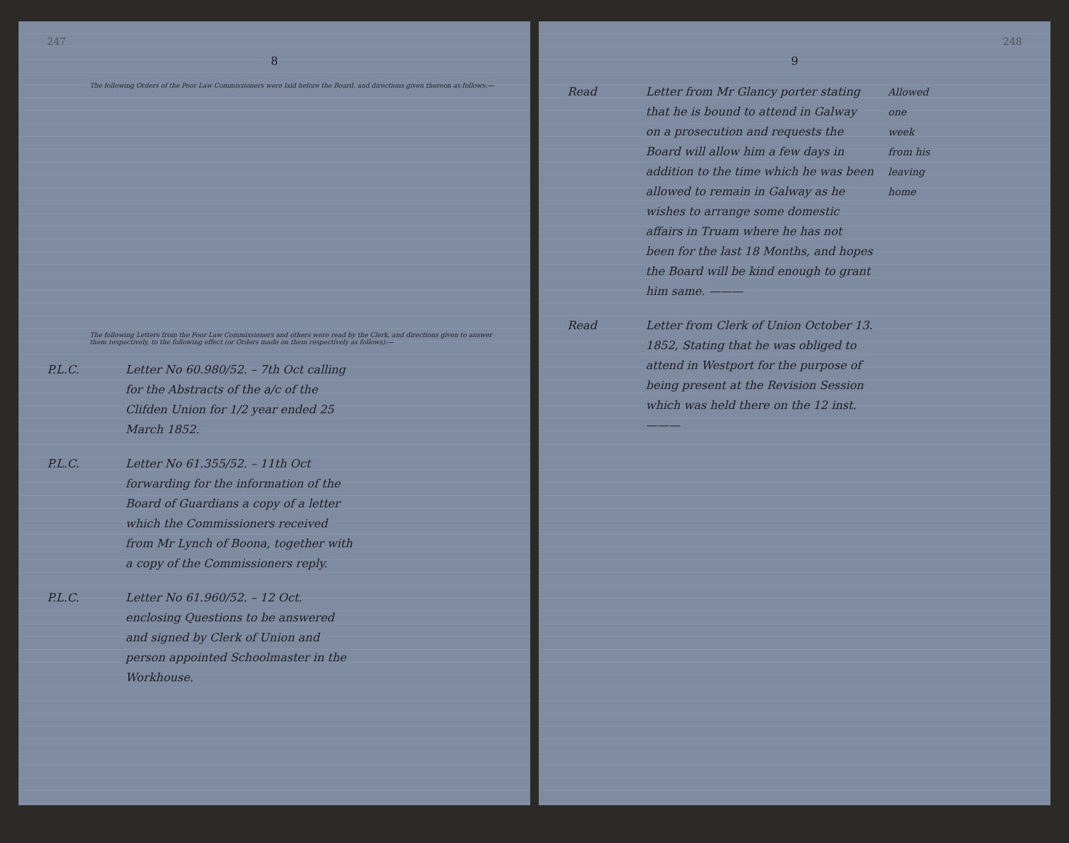247
8
The following Orders of the Poor Law Commissioners were laid before the Board, and directions given thereon as follows:—
The following Letters from the Poor Law Commissioners and others were read by the Clerk, and directions given to answer them respectively, to the following effect (or Orders made on them respectively as follows):—
P.L.C. Letter No 60.980/52. – 7th Oct calling for the Abstracts of the a/c of the Clifden Union for 1/2 year ended 25 March 1852.
P.L.C. Letter No 61.355/52. – 11th Oct forwarding for the information of the Board of Guardians a copy of a letter which the Commissioners received from Mr Lynch of Boona, together with a copy of the Commissioners reply.
P.L.C. Letter No 61.960/52. – 12 Oct. enclosing Questions to be answered and signed by Clerk of Union and person appointed Schoolmaster in the Workhouse.
248
9
Read Letter from Mr Glancy porter stating that he is bound to attend in Galway on a prosecution and requests the Board will allow him a few days in addition to the time which he was been allowed to remain in Galway as he wishes to arrange some domestic affairs in Truam where he has not been for the last 18 Months, and hopes the Board will be kind enough to grant him same. ———
Allowed one week from his leaving home
Read Letter from Clerk of Union October 13. 1852, Stating that he was obliged to attend in Westport for the purpose of being present at the Revision Session which was held there on the 12 inst. ———